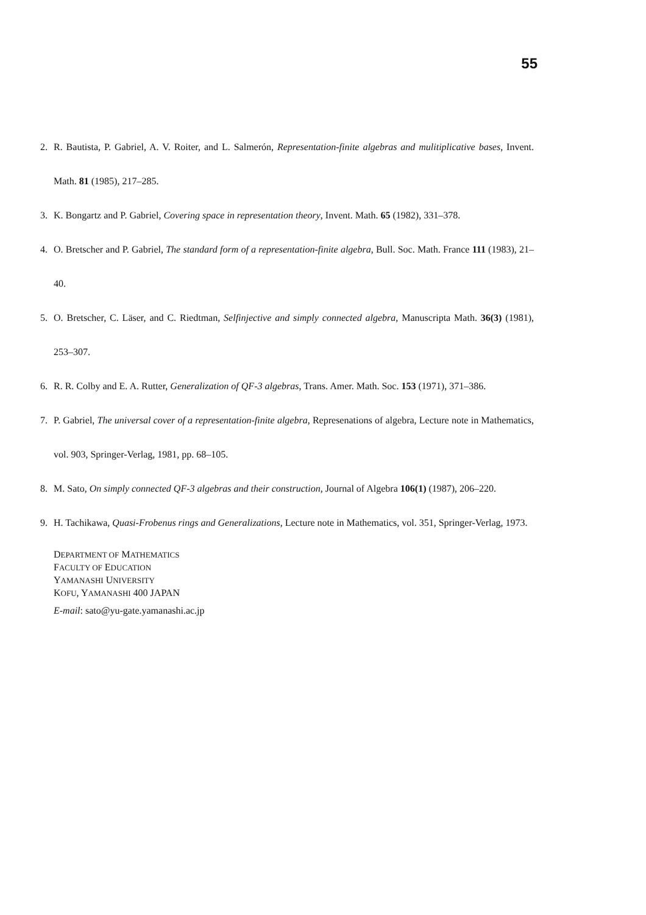55
2. R. Bautista, P. Gabriel, A. V. Roiter, and L. Salmerón, Representation-finite algebras and mulitiplicative bases, Invent. Math. 81 (1985), 217–285.
3. K. Bongartz and P. Gabriel, Covering space in representation theory, Invent. Math. 65 (1982), 331–378.
4. O. Bretscher and P. Gabriel, The standard form of a representation-finite algebra, Bull. Soc. Math. France 111 (1983), 21–40.
5. O. Bretscher, C. Läser, and C. Riedtman, Selfinjective and simply connected algebra, Manuscripta Math. 36(3) (1981), 253–307.
6. R. R. Colby and E. A. Rutter, Generalization of QF-3 algebras, Trans. Amer. Math. Soc. 153 (1971), 371–386.
7. P. Gabriel, The universal cover of a representation-finite algebra, Represenations of algebra, Lecture note in Mathematics, vol. 903, Springer-Verlag, 1981, pp. 68–105.
8. M. Sato, On simply connected QF-3 algebras and their construction, Journal of Algebra 106(1) (1987), 206–220.
9. H. Tachikawa, Quasi-Frobenus rings and Generalizations, Lecture note in Mathematics, vol. 351, Springer-Verlag, 1973.
DEPARTMENT OF MATHEMATICS
FACULTY OF EDUCATION
YAMANASHI UNIVERSITY
KOFU, YAMANASHI 400 JAPAN
E-mail: sato@yu-gate.yamanashi.ac.jp